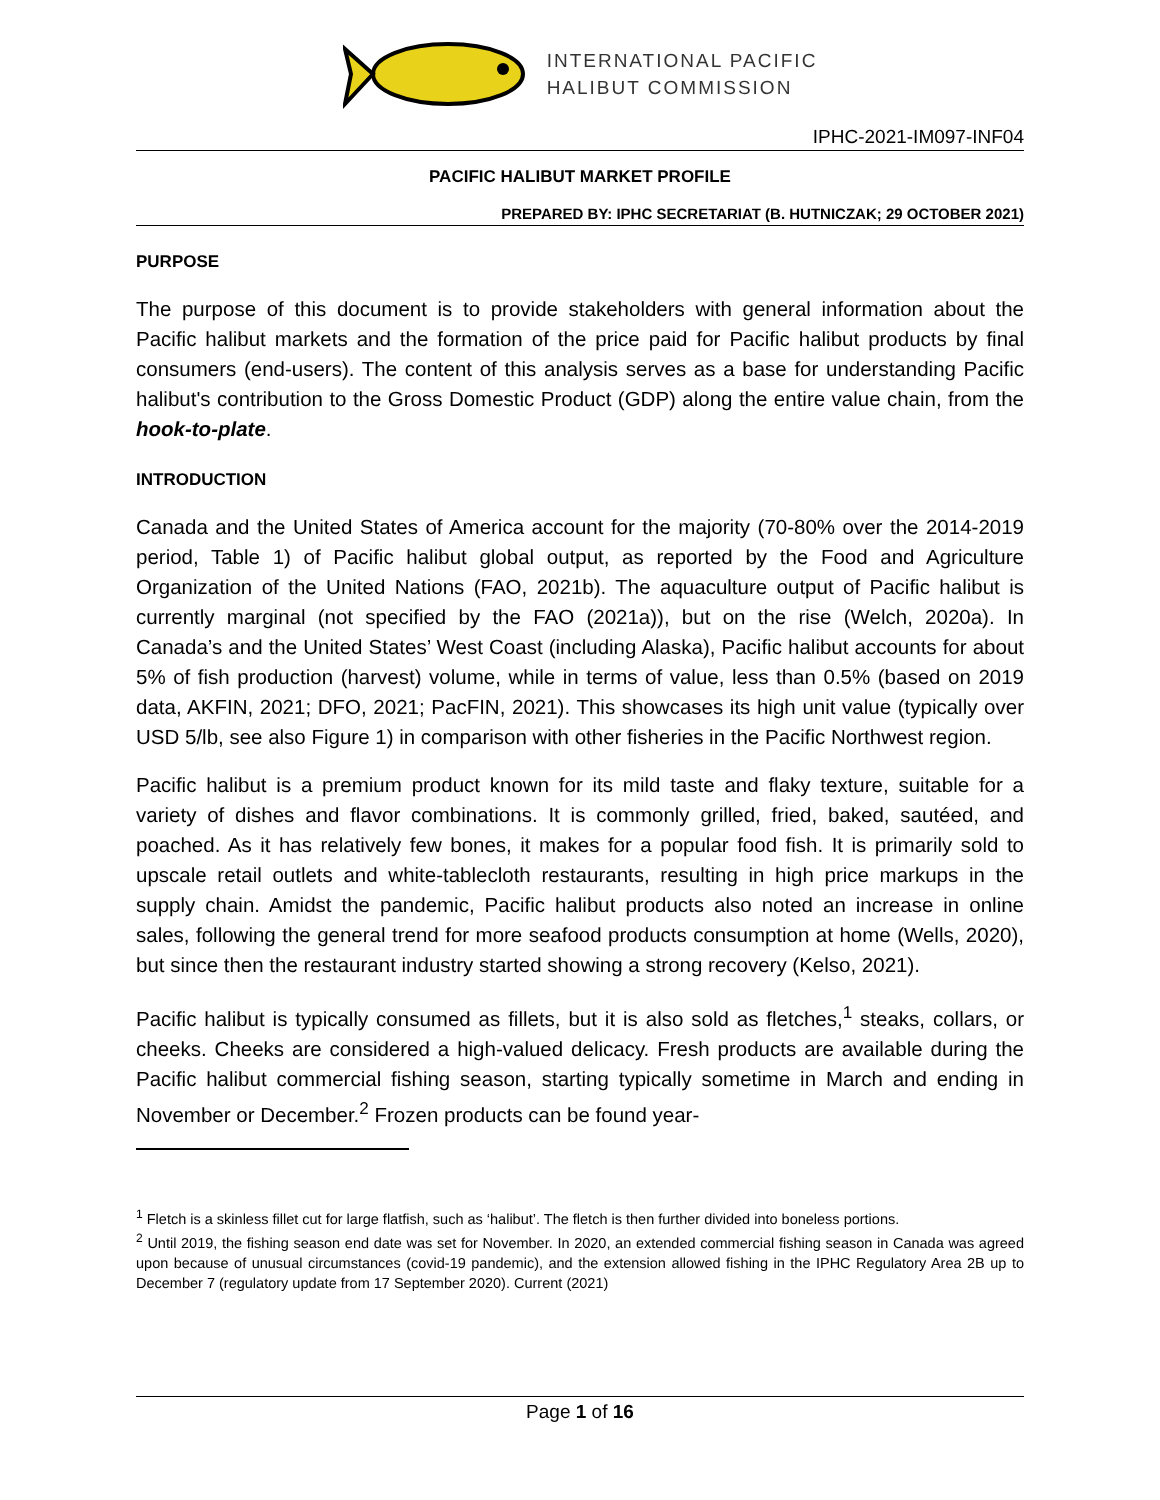INTERNATIONAL PACIFIC
HALIBUT COMMISSION
IPHC-2021-IM097-INF04
PACIFIC HALIBUT MARKET PROFILE
PREPARED BY: IPHC SECRETARIAT (B. HUTNICZAK; 29 OCTOBER 2021)
PURPOSE
The purpose of this document is to provide stakeholders with general information about the Pacific halibut markets and the formation of the price paid for Pacific halibut products by final consumers (end-users). The content of this analysis serves as a base for understanding Pacific halibut's contribution to the Gross Domestic Product (GDP) along the entire value chain, from the hook-to-plate.
INTRODUCTION
Canada and the United States of America account for the majority (70-80% over the 2014-2019 period, Table 1) of Pacific halibut global output, as reported by the Food and Agriculture Organization of the United Nations (FAO, 2021b). The aquaculture output of Pacific halibut is currently marginal (not specified by the FAO (2021a)), but on the rise (Welch, 2020a). In Canada’s and the United States’ West Coast (including Alaska), Pacific halibut accounts for about 5% of fish production (harvest) volume, while in terms of value, less than 0.5% (based on 2019 data, AKFIN, 2021; DFO, 2021; PacFIN, 2021). This showcases its high unit value (typically over USD 5/lb, see also Figure 1) in comparison with other fisheries in the Pacific Northwest region.
Pacific halibut is a premium product known for its mild taste and flaky texture, suitable for a variety of dishes and flavor combinations. It is commonly grilled, fried, baked, sautéed, and poached. As it has relatively few bones, it makes for a popular food fish. It is primarily sold to upscale retail outlets and white-tablecloth restaurants, resulting in high price markups in the supply chain. Amidst the pandemic, Pacific halibut products also noted an increase in online sales, following the general trend for more seafood products consumption at home (Wells, 2020), but since then the restaurant industry started showing a strong recovery (Kelso, 2021).
Pacific halibut is typically consumed as fillets, but it is also sold as fletches,<sup>1</sup> steaks, collars, or cheeks. Cheeks are considered a high-valued delicacy. Fresh products are available during the Pacific halibut commercial fishing season, starting typically sometime in March and ending in November or December.<sup>2</sup> Frozen products can be found year-
<sup>1</sup> Fletch is a skinless fillet cut for large flatfish, such as ‘halibut’. The fletch is then further divided into boneless portions.
<sup>2</sup> Until 2019, the fishing season end date was set for November. In 2020, an extended commercial fishing season in Canada was agreed upon because of unusual circumstances (covid-19 pandemic), and the extension allowed fishing in the IPHC Regulatory Area 2B up to December 7 (regulatory update from 17 September 2020). Current (2021)
Page 1 of 16